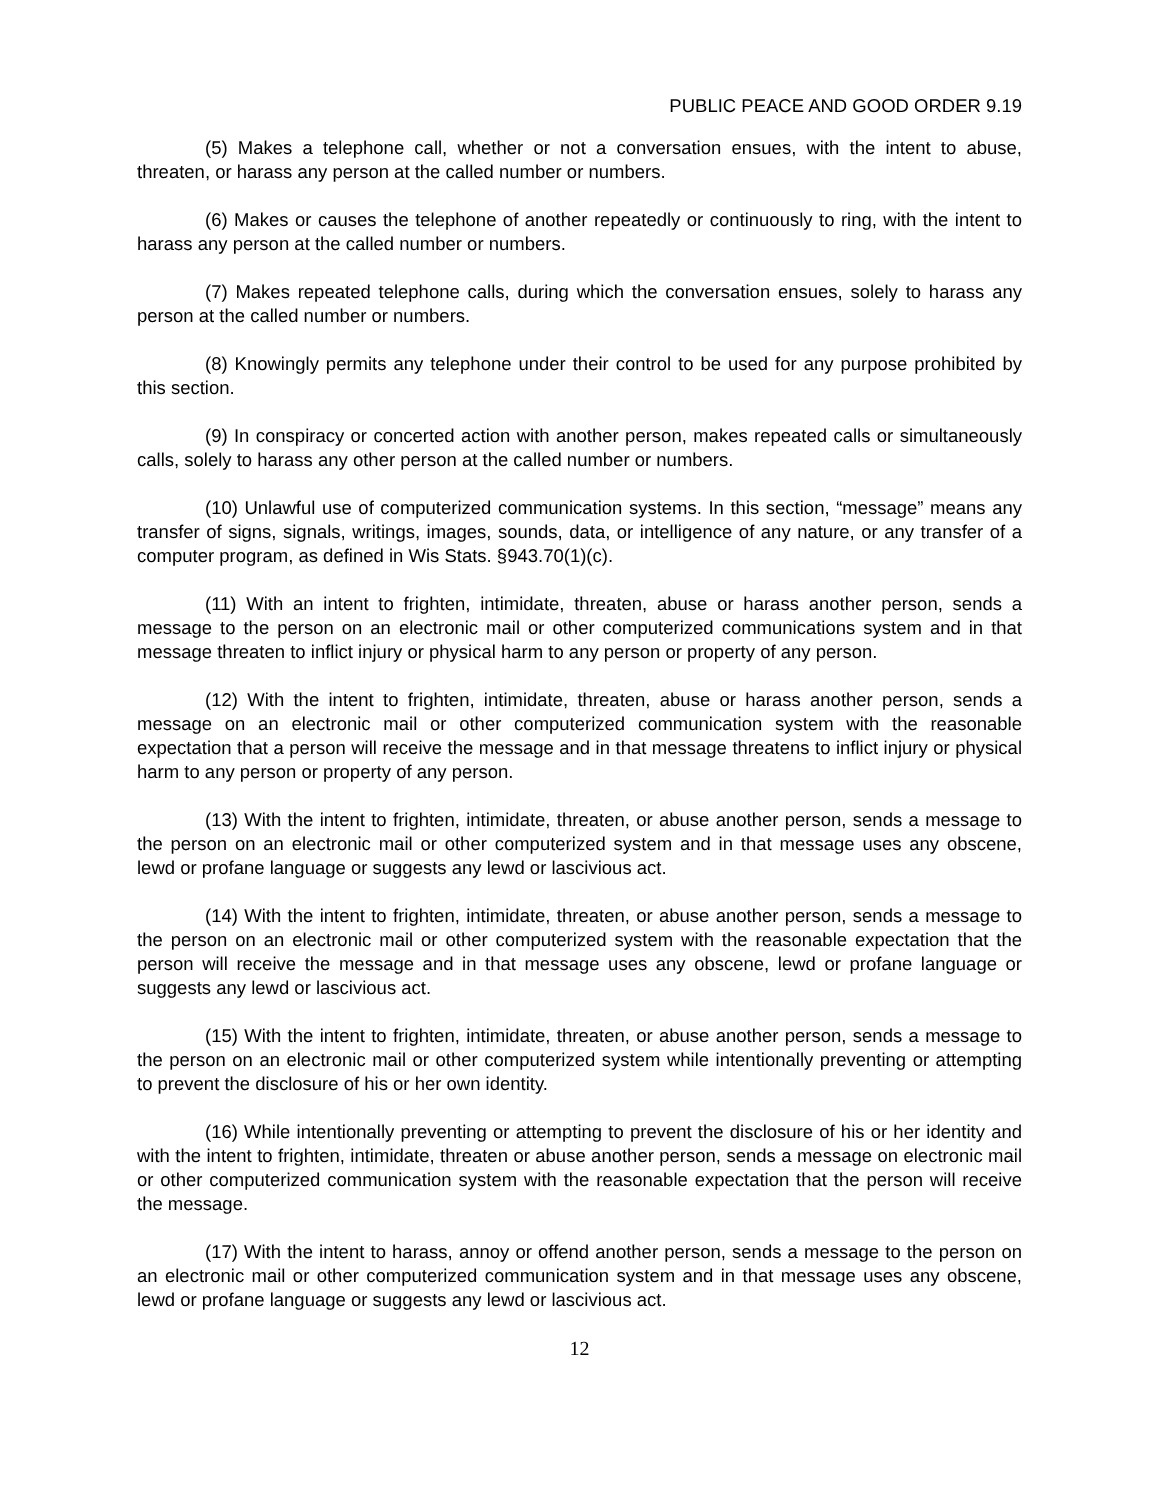PUBLIC PEACE AND GOOD ORDER 9.19
(5) Makes a telephone call, whether or not a conversation ensues, with the intent to abuse, threaten, or harass any person at the called number or numbers.
(6) Makes or causes the telephone of another repeatedly or continuously to ring, with the intent to harass any person at the called number or numbers.
(7) Makes repeated telephone calls, during which the conversation ensues, solely to harass any person at the called number or numbers.
(8) Knowingly permits any telephone under their control to be used for any purpose prohibited by this section.
(9) In conspiracy or concerted action with another person, makes repeated calls or simultaneously calls, solely to harass any other person at the called number or numbers.
(10) Unlawful use of computerized communication systems. In this section, “message” means any transfer of signs, signals, writings, images, sounds, data, or intelligence of any nature, or any transfer of a computer program, as defined in Wis Stats. §943.70(1)(c).
(11) With an intent to frighten, intimidate, threaten, abuse or harass another person, sends a message to the person on an electronic mail or other computerized communications system and in that message threaten to inflict injury or physical harm to any person or property of any person.
(12) With the intent to frighten, intimidate, threaten, abuse or harass another person, sends a message on an electronic mail or other computerized communication system with the reasonable expectation that a person will receive the message and in that message threatens to inflict injury or physical harm to any person or property of any person.
(13) With the intent to frighten, intimidate, threaten, or abuse another person, sends a message to the person on an electronic mail or other computerized system and in that message uses any obscene, lewd or profane language or suggests any lewd or lascivious act.
(14) With the intent to frighten, intimidate, threaten, or abuse another person, sends a message to the person on an electronic mail or other computerized system with the reasonable expectation that the person will receive the message and in that message uses any obscene, lewd or profane language or suggests any lewd or lascivious act.
(15) With the intent to frighten, intimidate, threaten, or abuse another person, sends a message to the person on an electronic mail or other computerized system while intentionally preventing or attempting to prevent the disclosure of his or her own identity.
(16) While intentionally preventing or attempting to prevent the disclosure of his or her identity and with the intent to frighten, intimidate, threaten or abuse another person, sends a message on electronic mail or other computerized communication system with the reasonable expectation that the person will receive the message.
(17) With the intent to harass, annoy or offend another person, sends a message to the person on an electronic mail or other computerized communication system and in that message uses any obscene, lewd or profane language or suggests any lewd or lascivious act.
12